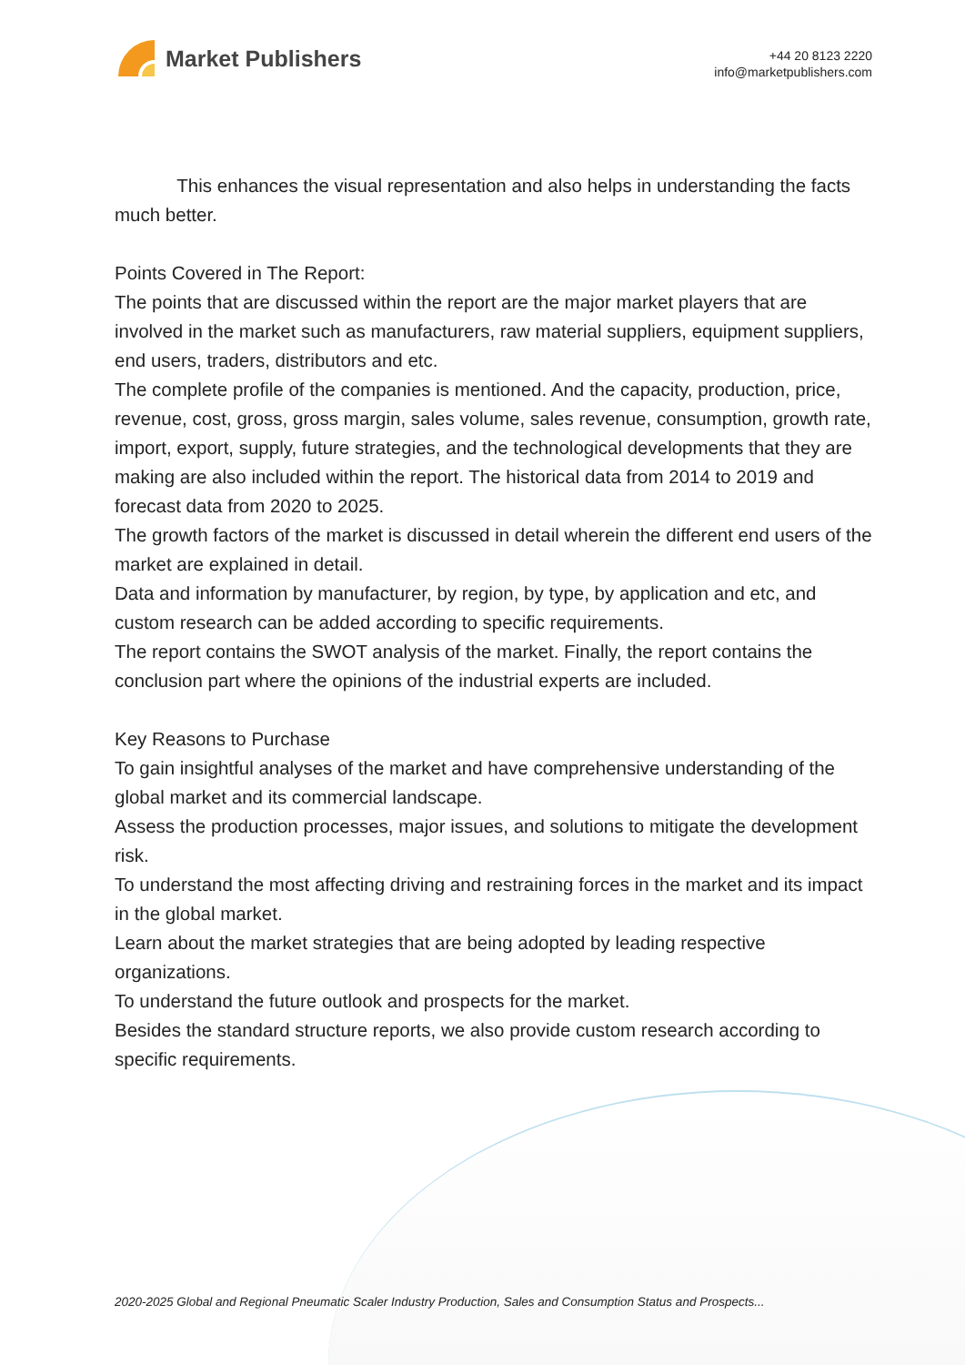Market Publishers
+44 20 8123 2220
info@marketpublishers.com
This enhances the visual representation and also helps in understanding the facts much better.
Points Covered in The Report:
The points that are discussed within the report are the major market players that are involved in the market such as manufacturers, raw material suppliers, equipment suppliers, end users, traders, distributors and etc.
The complete profile of the companies is mentioned. And the capacity, production, price, revenue, cost, gross, gross margin, sales volume, sales revenue, consumption, growth rate, import, export, supply, future strategies, and the technological developments that they are making are also included within the report. The historical data from 2014 to 2019 and forecast data from 2020 to 2025.
The growth factors of the market is discussed in detail wherein the different end users of the market are explained in detail.
Data and information by manufacturer, by region, by type, by application and etc, and custom research can be added according to specific requirements.
The report contains the SWOT analysis of the market. Finally, the report contains the conclusion part where the opinions of the industrial experts are included.
Key Reasons to Purchase
To gain insightful analyses of the market and have comprehensive understanding of the global market and its commercial landscape.
Assess the production processes, major issues, and solutions to mitigate the development risk.
To understand the most affecting driving and restraining forces in the market and its impact in the global market.
Learn about the market strategies that are being adopted by leading respective organizations.
To understand the future outlook and prospects for the market.
Besides the standard structure reports, we also provide custom research according to specific requirements.
2020-2025 Global and Regional Pneumatic Scaler Industry Production, Sales and Consumption Status and Prospects...